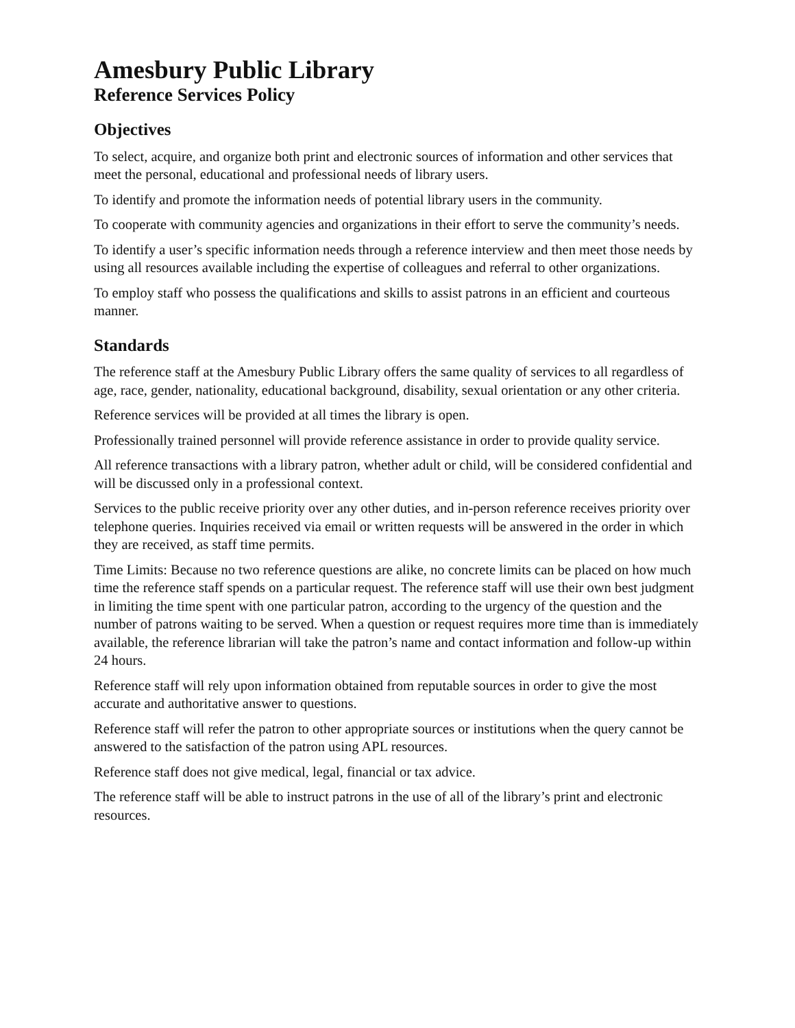Amesbury Public Library
Reference Services Policy
Objectives
To select, acquire, and organize both print and electronic sources of information and other services that meet the personal, educational and professional needs of library users.
To identify and promote the information needs of potential library users in the community.
To cooperate with community agencies and organizations in their effort to serve the community’s needs.
To identify a user’s specific information needs through a reference interview and then meet those needs by using all resources available including the expertise of colleagues and referral to other organizations.
To employ staff who possess the qualifications and skills to assist patrons in an efficient and courteous manner.
Standards
The reference staff at the Amesbury Public Library offers the same quality of services to all regardless of age, race, gender, nationality, educational background, disability, sexual orientation or any other criteria.
Reference services will be provided at all times the library is open.
Professionally trained personnel will provide reference assistance in order to provide quality service.
All reference transactions with a library patron, whether adult or child, will be considered confidential and will be discussed only in a professional context.
Services to the public receive priority over any other duties, and in-person reference receives priority over telephone queries. Inquiries received via email or written requests will be answered in the order in which they are received, as staff time permits.
Time Limits: Because no two reference questions are alike, no concrete limits can be placed on how much time the reference staff spends on a particular request. The reference staff will use their own best judgment in limiting the time spent with one particular patron, according to the urgency of the question and the number of patrons waiting to be served. When a question or request requires more time than is immediately available, the reference librarian will take the patron’s name and contact information and follow-up within 24 hours.
Reference staff will rely upon information obtained from reputable sources in order to give the most accurate and authoritative answer to questions.
Reference staff will refer the patron to other appropriate sources or institutions when the query cannot be answered to the satisfaction of the patron using APL resources.
Reference staff does not give medical, legal, financial or tax advice.
The reference staff will be able to instruct patrons in the use of all of the library’s print and electronic resources.